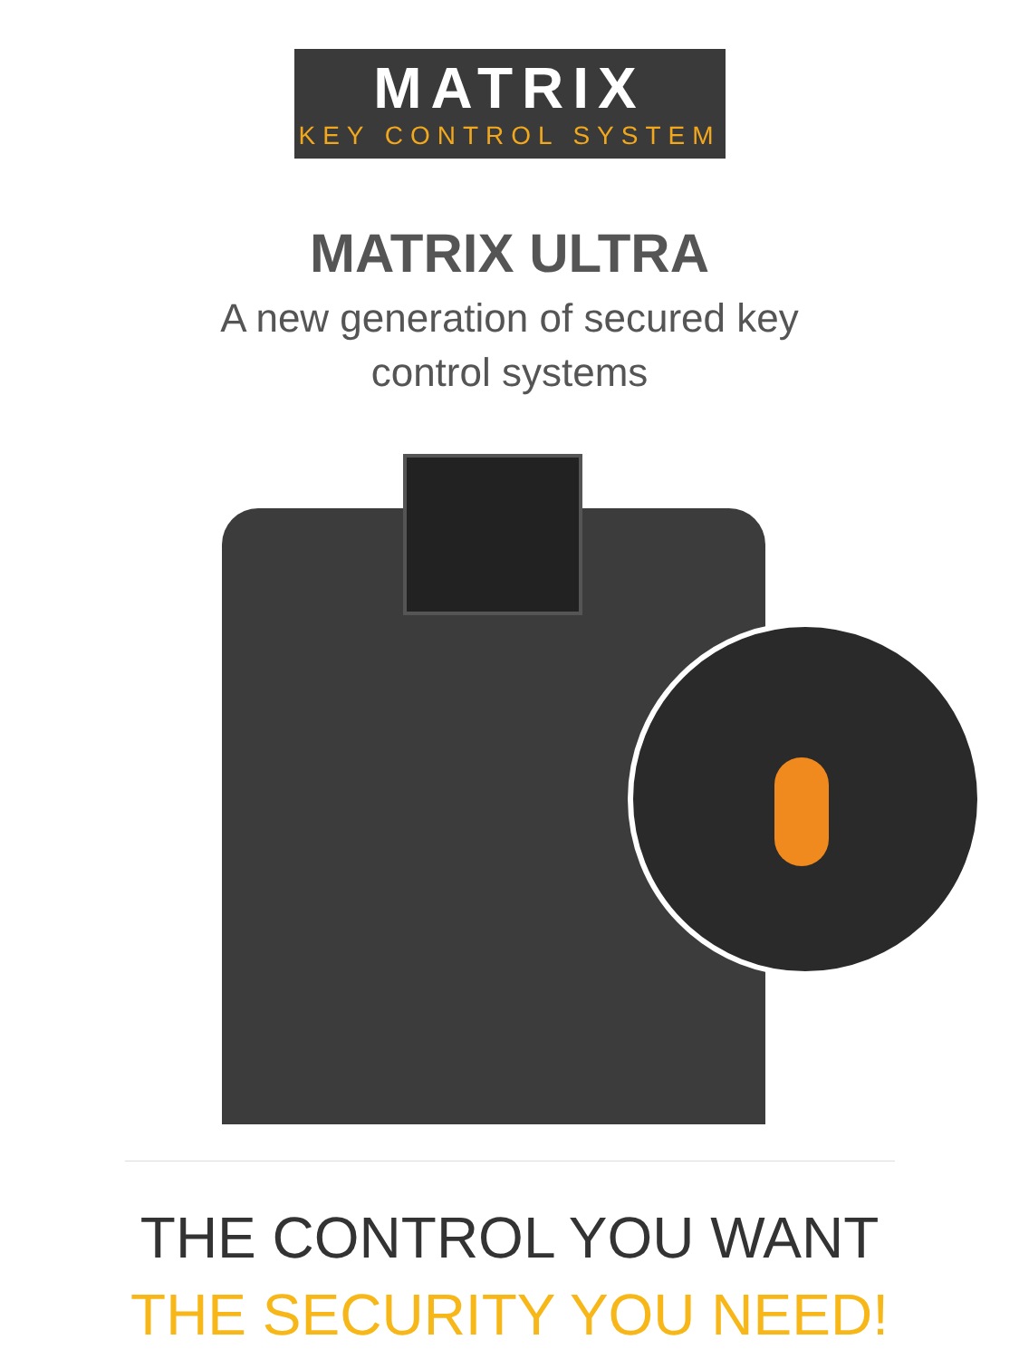MATRIX
KEY CONTROL SYSTEM
MATRIX ULTRA
A new generation of secured key
control systems
THE CONTROL YOU WANT
THE SECURITY YOU NEED!